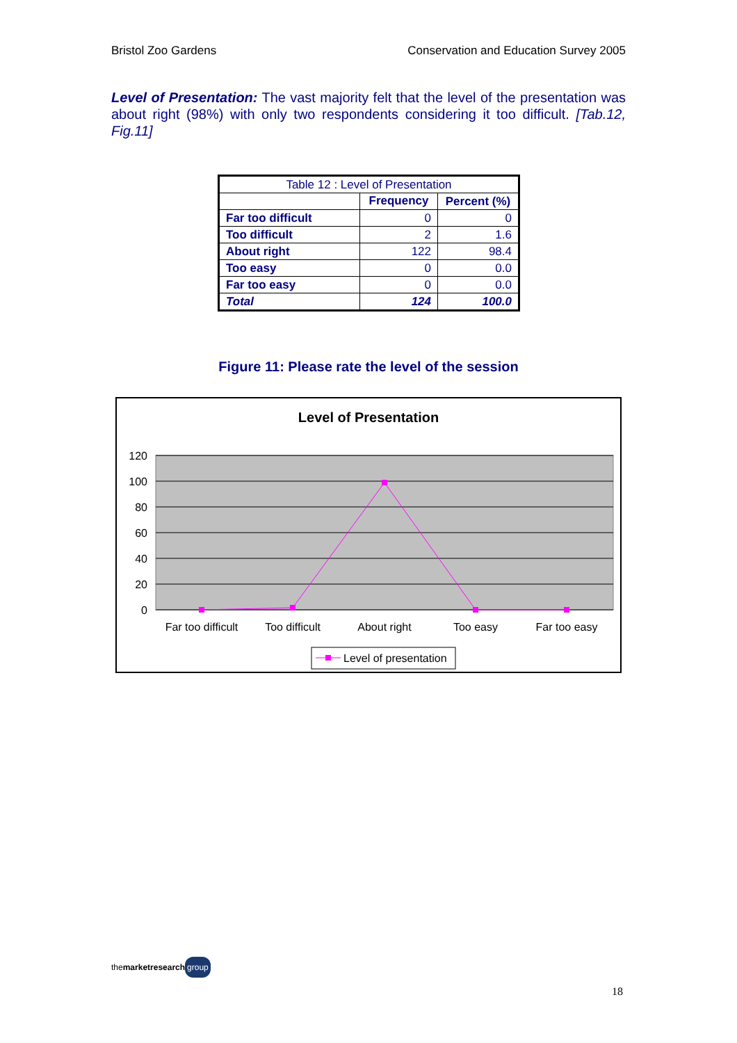Bristol Zoo Gardens Conservation and Education Survey 2005
Level of Presentation: The vast majority felt that the level of the presentation was about right (98%) with only two respondents considering it too difficult. [Tab.12, Fig.11]
| Table 12 : Level of Presentation | | |
| --- | --- | --- |
| | Frequency | Percent (%) |
| Far too difficult | 0 | 0 |
| Too difficult | 2 | 1.6 |
| About right | 122 | 98.4 |
| Too easy | 0 | 0.0 |
| Far too easy | 0 | 0.0 |
| Total | 124 | 100.0 |
Figure 11: Please rate the level of the session
Level of Presentation
120
100
80
60
40
20
0
Far too difficult
Too difficult
About right
Too easy
Far too easy
Level of presentation
themarketresearch group
18